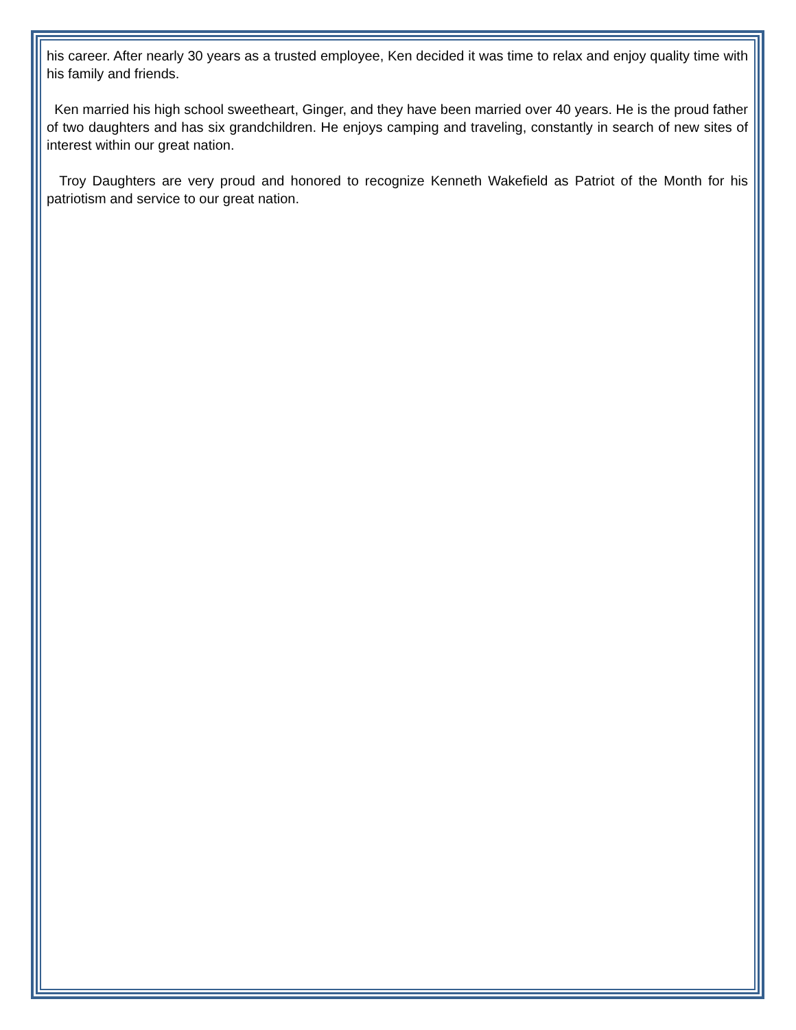his career. After nearly 30 years as a trusted employee, Ken decided it was time to relax and enjoy quality time with his family and friends.
Ken married his high school sweetheart, Ginger, and they have been married over 40 years. He is the proud father of two daughters and has six grandchildren. He enjoys camping and traveling, constantly in search of new sites of interest within our great nation.
Troy Daughters are very proud and honored to recognize Kenneth Wakefield as Patriot of the Month for his patriotism and service to our great nation.